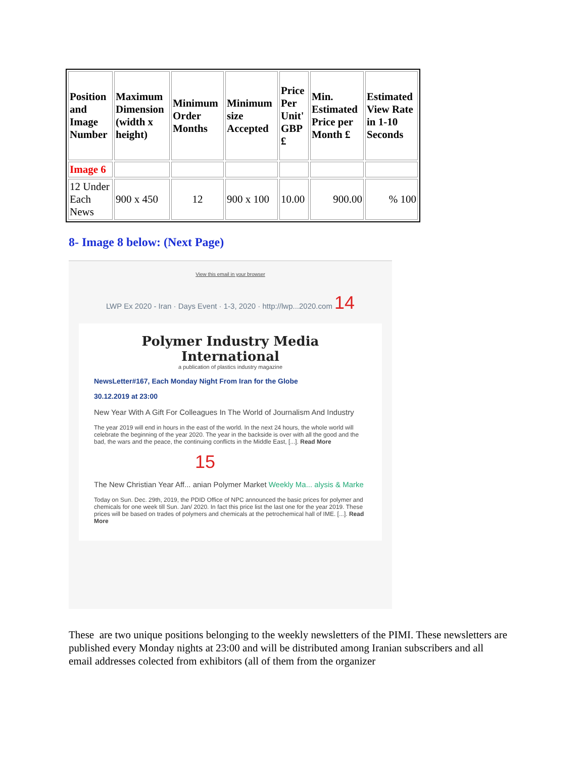| Position and Image Number | Maximum Dimension (width x height) | Minimum Order Months | Minimum size Accepted | Price Per Unit' GBP £ | Min. Estimated Price per Month £ | Estimated View Rate in 1-10 Seconds |
| --- | --- | --- | --- | --- | --- | --- |
| Image 6 | | | | | | |
| 12 Under Each News | 900 x 450 | 12 | 900 x 100 | 10.00 | 900.00 | % 100 |
8- Image 8 below: (Next Page)
View this email in your browser
LWP Ex 2020 - Iran · Days Event · 1-3, 2020 · http://lwp...2020.com 14
Polymer Industry Media International
a publication of plastics industry magazine
NewsLetter#167, Each Monday Night From Iran for the Globe
30.12.2019 at 23:00
New Year With A Gift For Colleagues In The World of Journalism And Industry
The year 2019 will end in hours in the east of the world. In the next 24 hours, the whole world will celebrate the beginning of the year 2020. The year in the backside is over with all the good and the bad, the wars and the peace, the continuing conflicts in the Middle East, [...]. Read More
15
The New Christian Year Aff... anian Polymer Market Weekly Ma... alysis & Marke
Today on Sun. Dec. 29th, 2019, the PDID Office of NPC announced the basic prices for polymer and chemicals for one week till Sun. Jan/ 2020. In fact this price list the last one for the year 2019. These prices will be based on trades of polymers and chemicals at the petrochemical hall of IME. [...]. Read More
These are two unique positions belonging to the weekly newsletters of the PIMI. These newsletters are published every Monday nights at 23:00 and will be distributed among Iranian subscribers and all email addresses colected from exhibitors (all of them from the organizer